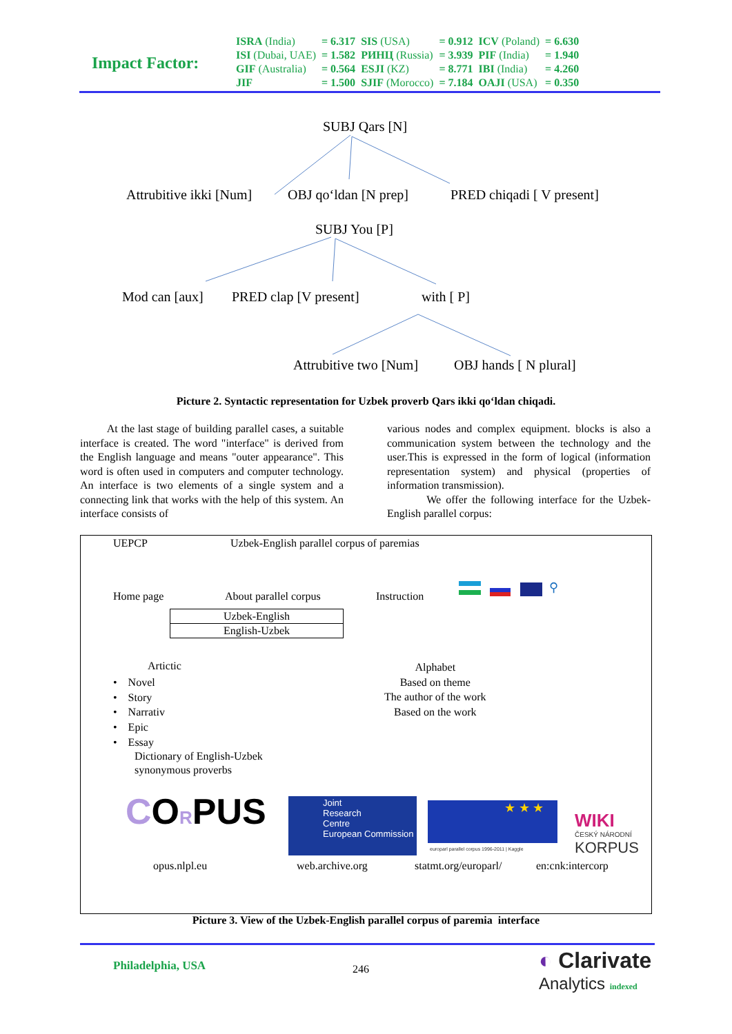Impact Factor:
| ISRA (India) | = 6.317 | SIS (USA) | = 0.912 | ICV (Poland) | = 6.630 |
| ISI (Dubai, UAE) | = 1.582 | РИНЦ (Russia) | = 3.939 | PIF (India) | = 1.940 |
| GIF (Australia) | = 0.564 | ESJI (KZ) | = 8.771 | IBI (India) | = 4.260 |
| JIF | = 1.500 | SJIF (Morocco) | = 7.184 | OAJI (USA) | = 0.350 |
SUBJ Qars [N]
Attrubitive ikki [Num] OBJ qo‘ldan [N prep] PRED chiqadi [ V present]
SUBJ You [P]
Mod can [aux] PRED clap [V present] with [ P]
Attrubitive two [Num] OBJ hands [ N plural]
Picture 2. Syntactic representation for Uzbek proverb Qars ikki qo‘ldan chiqadi.
At the last stage of building parallel cases, a suitable interface is created. The word "interface" is derived from the English language and means "outer appearance". This word is often used in computers and computer technology. An interface is two elements of a single system and a connecting link that works with the help of this system. An interface consists of
various nodes and complex equipment. blocks is also a communication system between the technology and the user.This is expressed in the form of logical (information representation system) and physical (properties of information transmission).
We offer the following interface for the Uzbek-English parallel corpus:
UEPCP Uzbek-English parallel corpus of paremias
Home page About parallel corpus Instruction
⚲
Uzbek-English
English-Uzbek
Artictic
• Novel
• Story
• Narrativ
• Epic
• Essay
Dictionary of English-Uzbek
synonymous proverbs
Alphabet
Based on theme
The author of the work
Based on the work
CORPUS Joint
Research
Centre
European Commission
★ ★ ★
europarl parallel corpus 1996-2011 | Kaggle
WIKI
ČESKÝ NÁRODNÍ
KORPUS
opus.nlpl.eu web.archive.org statmt.org/europarl/ en:cnk:intercorp
Picture 3. View of the Uzbek-English parallel corpus of paremia interface
Philadelphia, USA 246 ◐ Clarivate
Analytics indexed